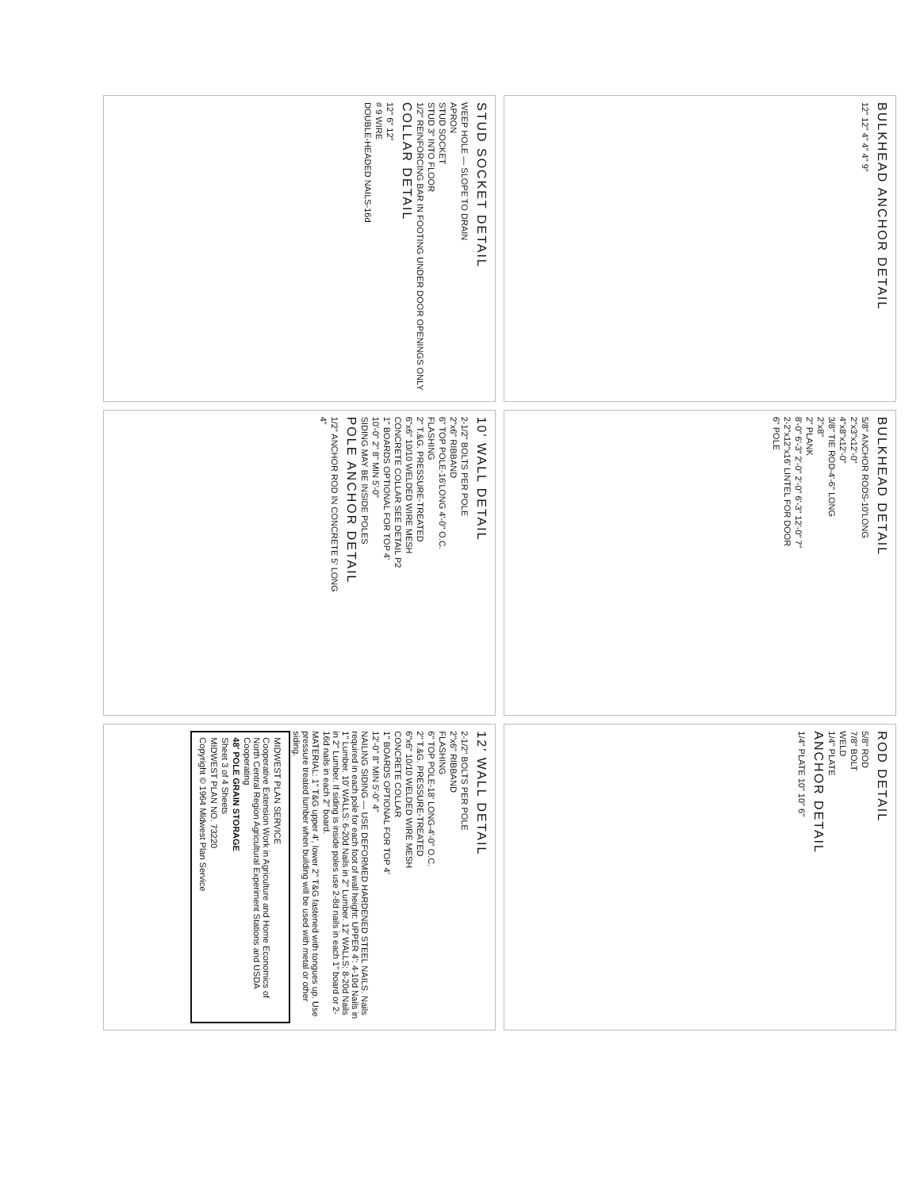BULKHEAD ANCHOR DETAIL
12" 12" 4" 4" 4" 9"
BULKHEAD DETAIL
5/8" ANCHOR RODS-10'LONG
2"x3"x12'-0"
4"x8"x12'-0"
3/8" TIE ROD-4'-6" LONG
2"x8"
2" PLANK
8'-0" 6'-3" 2'-0" 2'-0" 6'-3" 12'-0" 7"
2-2"x12"x16' LINTEL FOR DOOR
6" POLE
ROD DETAIL
5/8" ROD
7/8" BOLT
WELD
1/4" PLATE
ANCHOR DETAIL
1/4" PLATE 10" 10" 6"
STUD SOCKET DETAIL
WEEP HOLE — SLOPE TO DRAIN
APRON
STUD SOCKET
STUD 3" INTO FLOOR
1/2" REINFORCING BAR IN FOOTING UNDER DOOR OPENINGS ONLY
COLLAR DETAIL
12" 6" 12"
# 9 WIRE
DOUBLE-HEADED NAILS-16d
10' WALL DETAIL
2-1/2" BOLTS PER POLE
2"x6" RIBBAND
6" TOP POLE-16'LONG 4'-0" O.C.
FLASHING
2" T.&G. PRESSURE-TREATED
6"x6" 10/10 WELDED WIRE MESH
CONCRETE COLLAR SEE DETAIL P2
1" BOARDS OPTIONAL FOR TOP 4'
10'-0" 2" 8" MIN 5'-0"
SIDING MAY BE INSIDE POLES
POLE ANCHOR DETAIL
1/2" ANCHOR ROD IN CONCRETE 5' LONG
4"
12' WALL DETAIL
2-1/2" BOLTS PER POLE
2"x6" RIBBAND
FLASHING
6" TOP POLE-18' LONG-4'-0" O.C.
2" T.&G. PRESSURE-TREATED
6"x6" 10/10 WELDED WIRE MESH
CONCRETE COLLAR
1" BOARDS OPTIONAL FOR TOP 4'
12'-0" 8" MIN 5'-0" 4"
NAILING SIDING — USE DEFORMED HARDENED STEEL NAILS. Nails required in each pole for each foot of wall height: UPPER 4': 4-10d Nails in 1" Lumber. 10' WALLS: 6-20d Nails in 2" Lumber. 12' WALLS: 8-20d Nails in 2" Lumber. If siding is inside poles use 2-8d nails in each 1" board or 2-16d nails in each 2" board.
MATERIAL: 1" T&G upper 4', lower 2" T&G fastened with tongues up. Use pressure treated lumber when building will be used with metal or other siding.
MIDWEST PLAN SERVICE
Cooperative Extension Work in Agriculture and Home Economics of North Central Region Agricultural Experiment Stations and USDA Cooperating
48' POLE GRAIN STORAGE
Sheet 3 of 4 Sheets
MIDWEST PLAN NO. 73220
Copyright © 1964 Midwest Plan Service